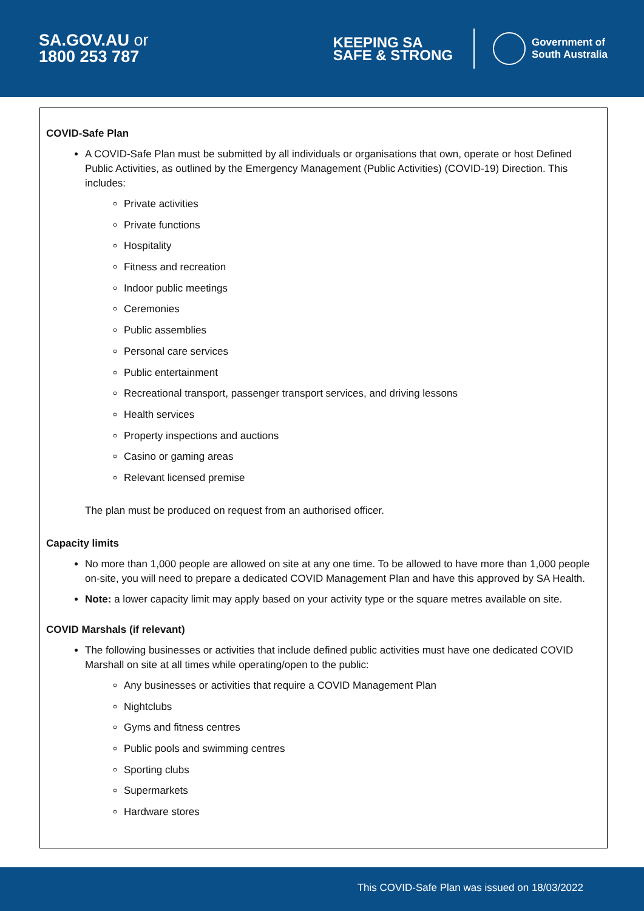SA.GOV.AU or
1800 253 787
KEEPING SA
SAFE & STRONG
Government of
South Australia
COVID-Safe Plan
A COVID-Safe Plan must be submitted by all individuals or organisations that own, operate or host Defined Public Activities, as outlined by the Emergency Management (Public Activities) (COVID-19) Direction. This includes:
Private activities
Private functions
Hospitality
Fitness and recreation
Indoor public meetings
Ceremonies
Public assemblies
Personal care services
Public entertainment
Recreational transport, passenger transport services, and driving lessons
Health services
Property inspections and auctions
Casino or gaming areas
Relevant licensed premise
The plan must be produced on request from an authorised officer.
Capacity limits
No more than 1,000 people are allowed on site at any one time. To be allowed to have more than 1,000 people on-site, you will need to prepare a dedicated COVID Management Plan and have this approved by SA Health.
Note: a lower capacity limit may apply based on your activity type or the square metres available on site.
COVID Marshals (if relevant)
The following businesses or activities that include defined public activities must have one dedicated COVID Marshall on site at all times while operating/open to the public:
Any businesses or activities that require a COVID Management Plan
Nightclubs
Gyms and fitness centres
Public pools and swimming centres
Sporting clubs
Supermarkets
Hardware stores
This COVID-Safe Plan was issued on 18/03/2022